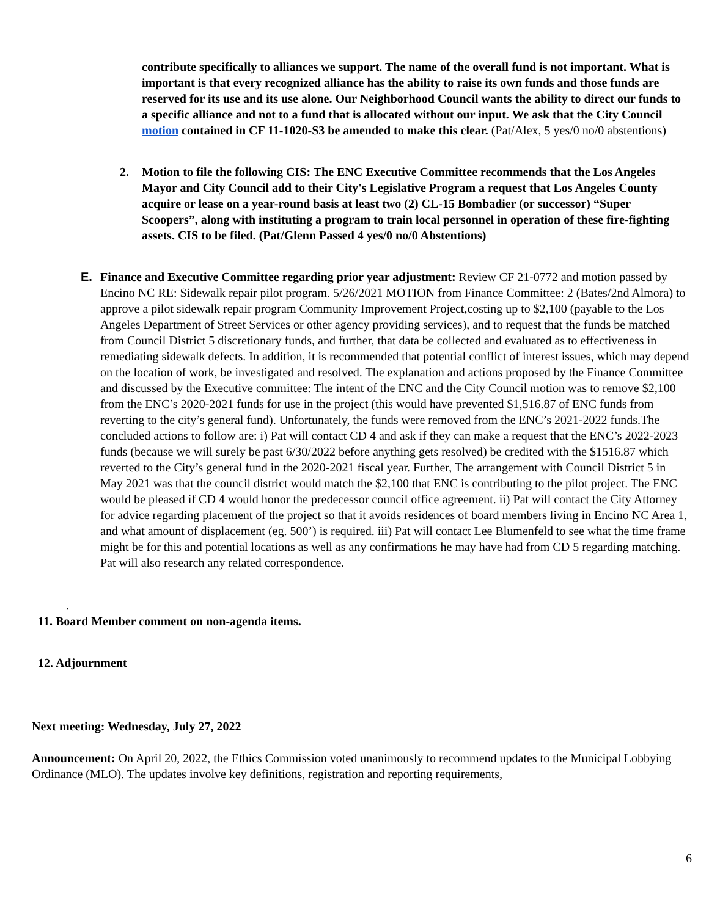contribute specifically to alliances we support. The name of the overall fund is not important. What is important is that every recognized alliance has the ability to raise its own funds and those funds are reserved for its use and its use alone. Our Neighborhood Council wants the ability to direct our funds to a specific alliance and not to a fund that is allocated without our input. We ask that the City Council motion contained in CF 11-1020-S3 be amended to make this clear. (Pat/Alex, 5 yes/0 no/0 abstentions)
2. Motion to file the following CIS: The ENC Executive Committee recommends that the Los Angeles Mayor and City Council add to their City's Legislative Program a request that Los Angeles County acquire or lease on a year-round basis at least two (2) CL-15 Bombadier (or successor) “Super Scoopers”, along with instituting a program to train local personnel in operation of these fire-fighting assets. CIS to be filed. (Pat/Glenn Passed 4 yes/0 no/0 Abstentions)
E. Finance and Executive Committee regarding prior year adjustment: Review CF 21-0772 and motion passed by Encino NC RE: Sidewalk repair pilot program. 5/26/2021 MOTION from Finance Committee: 2 (Bates/2nd Almora) to approve a pilot sidewalk repair program Community Improvement Project,costing up to $2,100 (payable to the Los Angeles Department of Street Services or other agency providing services), and to request that the funds be matched from Council District 5 discretionary funds, and further, that data be collected and evaluated as to effectiveness in remediating sidewalk defects. In addition, it is recommended that potential conflict of interest issues, which may depend on the location of work, be investigated and resolved. The explanation and actions proposed by the Finance Committee and discussed by the Executive committee: The intent of the ENC and the City Council motion was to remove $2,100 from the ENC’s 2020-2021 funds for use in the project (this would have prevented $1,516.87 of ENC funds from reverting to the city’s general fund). Unfortunately, the funds were removed from the ENC’s 2021-2022 funds.The concluded actions to follow are: i) Pat will contact CD 4 and ask if they can make a request that the ENC’s 2022-2023 funds (because we will surely be past 6/30/2022 before anything gets resolved) be credited with the $1516.87 which reverted to the City’s general fund in the 2020-2021 fiscal year. Further, The arrangement with Council District 5 in May 2021 was that the council district would match the $2,100 that ENC is contributing to the pilot project. The ENC would be pleased if CD 4 would honor the predecessor council office agreement. ii) Pat will contact the City Attorney for advice regarding placement of the project so that it avoids residences of board members living in Encino NC Area 1, and what amount of displacement (eg. 500’) is required. iii) Pat will contact Lee Blumenfeld to see what the time frame might be for this and potential locations as well as any confirmations he may have had from CD 5 regarding matching. Pat will also research any related correspondence.
.
11. Board Member comment on non-agenda items.
12. Adjournment
Next meeting: Wednesday, July 27, 2022
Announcement: On April 20, 2022, the Ethics Commission voted unanimously to recommend updates to the Municipal Lobbying Ordinance (MLO). The updates involve key definitions, registration and reporting requirements,
6